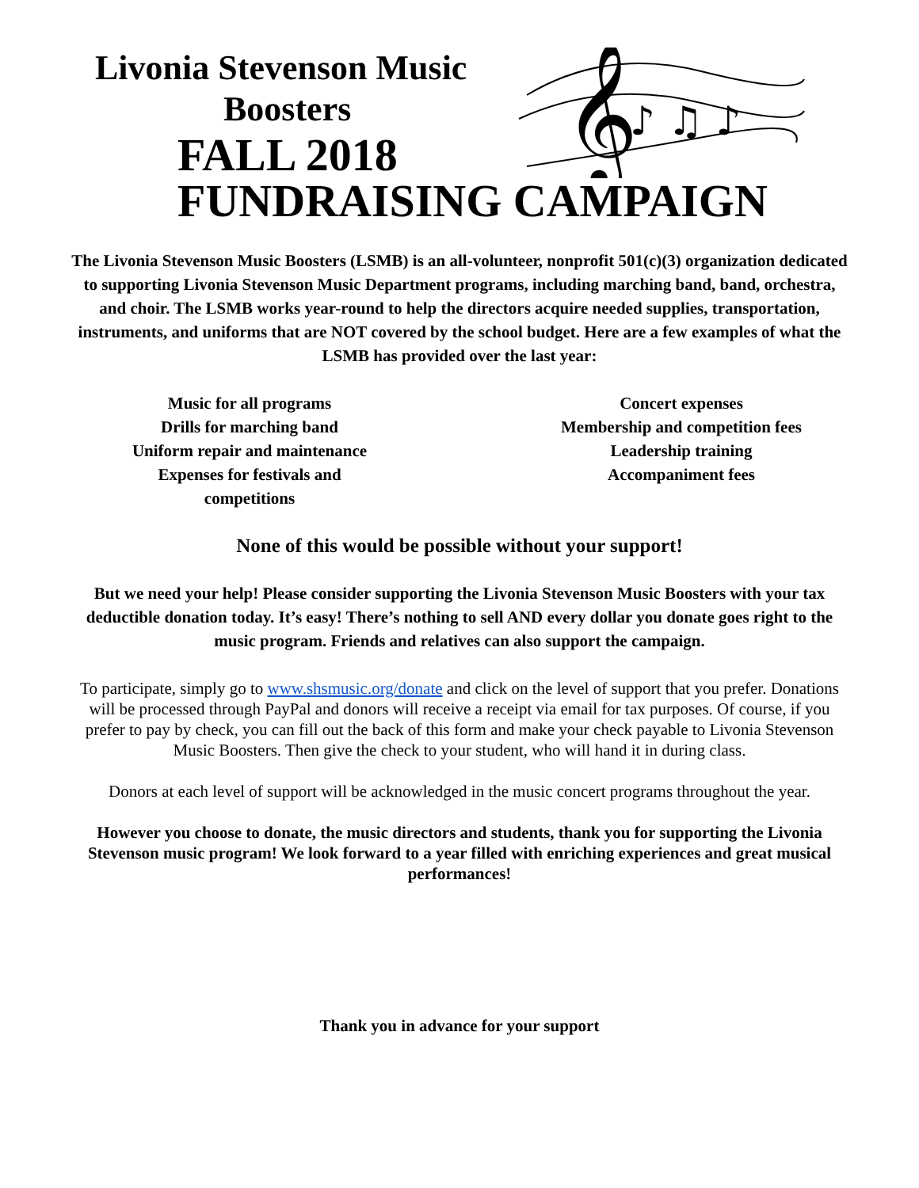Livonia Stevenson Music
Boosters
FALL 2018
𝄞
♪ ♫ ♪
FUNDRAISING CAMPAIGN
The Livonia Stevenson Music Boosters (LSMB) is an all-volunteer, nonprofit 501(c)(3) organization dedicated to supporting Livonia Stevenson Music Department programs, including marching band, band, orchestra, and choir. The LSMB works year-round to help the directors acquire needed supplies, transportation, instruments, and uniforms that are NOT covered by the school budget. Here are a few examples of what the LSMB has provided over the last year:
Music for all programs
Drills for marching band
Uniform repair and maintenance
Expenses for festivals and
competitions
Concert expenses
Membership and competition fees
Leadership training
Accompaniment fees
None of this would be possible without your support!
But we need your help! Please consider supporting the Livonia Stevenson Music Boosters with your tax deductible donation today. It’s easy! There’s nothing to sell AND every dollar you donate goes right to the music program. Friends and relatives can also support the campaign.
To participate, simply go to www.shsmusic.org/donate and click on the level of support that you prefer. Donations will be processed through PayPal and donors will receive a receipt via email for tax purposes. Of course, if you prefer to pay by check, you can fill out the back of this form and make your check payable to Livonia Stevenson Music Boosters. Then give the check to your student, who will hand it in during class.
Donors at each level of support will be acknowledged in the music concert programs throughout the year.
However you choose to donate, the music directors and students, thank you for supporting the Livonia Stevenson music program! We look forward to a year filled with enriching experiences and great musical performances!
Thank you in advance for your support